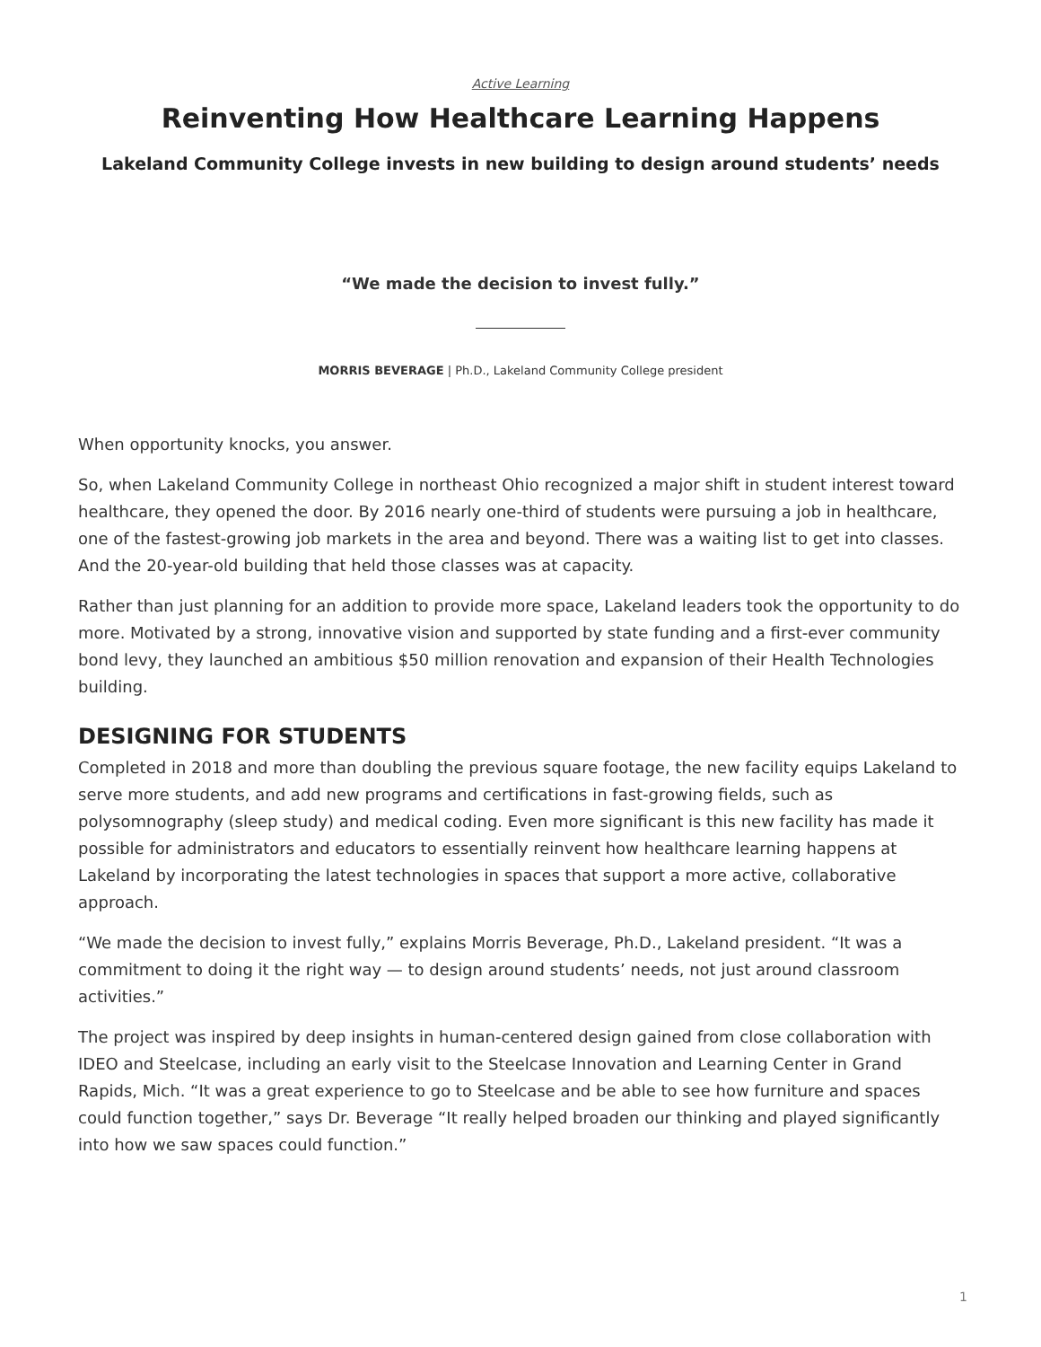Active Learning
Reinventing How Healthcare Learning Happens
Lakeland Community College invests in new building to design around students’ needs
“We made the decision to invest fully.”
MORRIS BEVERAGE | Ph.D., Lakeland Community College president
When opportunity knocks, you answer.
So, when Lakeland Community College in northeast Ohio recognized a major shift in student interest toward healthcare, they opened the door. By 2016 nearly one-third of students were pursuing a job in healthcare, one of the fastest-growing job markets in the area and beyond. There was a waiting list to get into classes. And the 20-year-old building that held those classes was at capacity.
Rather than just planning for an addition to provide more space, Lakeland leaders took the opportunity to do more. Motivated by a strong, innovative vision and supported by state funding and a first-ever community bond levy, they launched an ambitious $50 million renovation and expansion of their Health Technologies building.
DESIGNING FOR STUDENTS
Completed in 2018 and more than doubling the previous square footage, the new facility equips Lakeland to serve more students, and add new programs and certifications in fast-growing fields, such as polysomnography (sleep study) and medical coding. Even more significant is this new facility has made it possible for administrators and educators to essentially reinvent how healthcare learning happens at Lakeland by incorporating the latest technologies in spaces that support a more active, collaborative approach.
“We made the decision to invest fully,” explains Morris Beverage, Ph.D., Lakeland president. “It was a commitment to doing it the right way — to design around students’ needs, not just around classroom activities.”
The project was inspired by deep insights in human-centered design gained from close collaboration with IDEO and Steelcase, including an early visit to the Steelcase Innovation and Learning Center in Grand Rapids, Mich. “It was a great experience to go to Steelcase and be able to see how furniture and spaces could function together,” says Dr. Beverage “It really helped broaden our thinking and played significantly into how we saw spaces could function.”
1